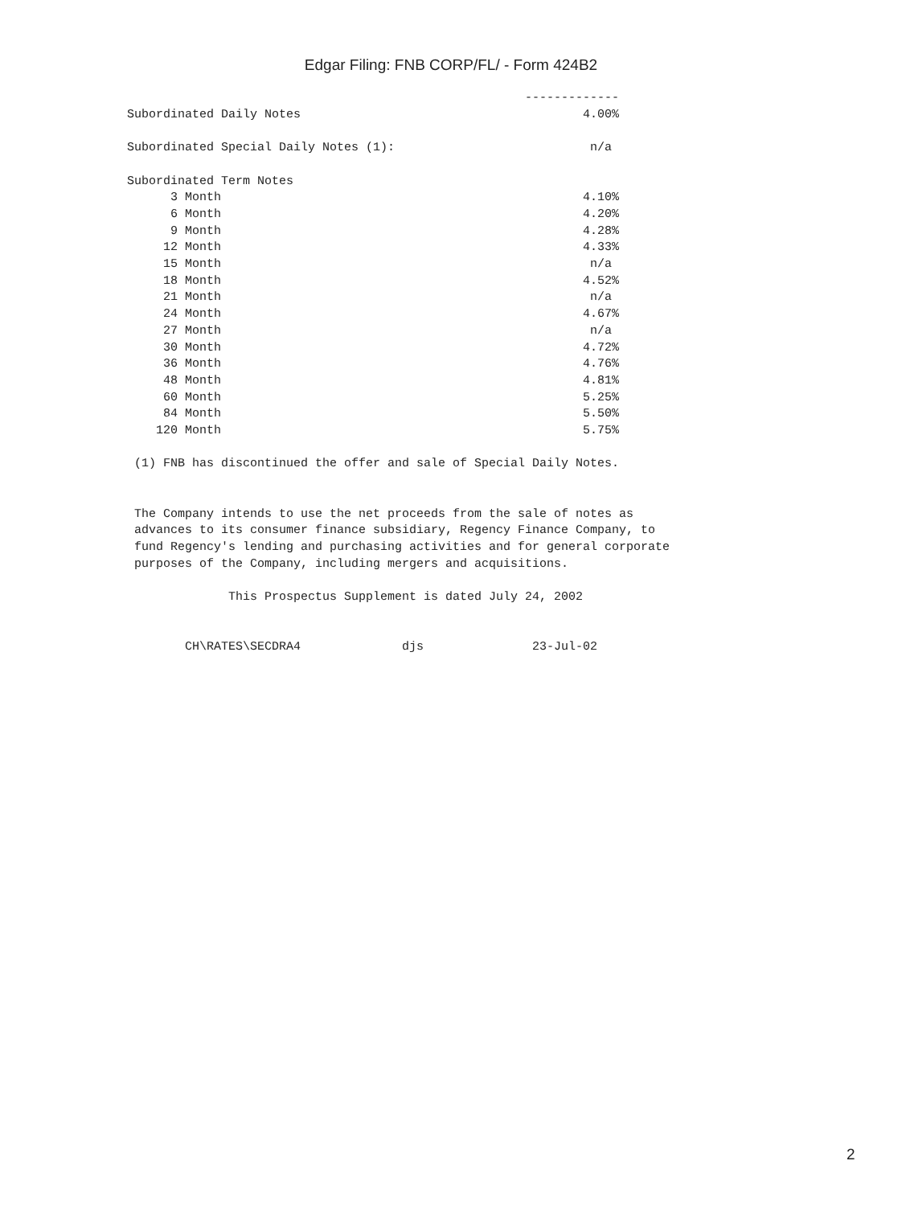Edgar Filing: FNB CORP/FL/ - Form 424B2
                                                       -------------
Subordinated Daily Notes                                       4.00%

Subordinated Special Daily Notes (1):                           n/a

Subordinated Term Notes
      3 Month                                                  4.10%
      6 Month                                                  4.20%
      9 Month                                                  4.28%
     12 Month                                                  4.33%
     15 Month                                                   n/a
     18 Month                                                  4.52%
     21 Month                                                   n/a
     24 Month                                                  4.67%
     27 Month                                                   n/a
     30 Month                                                  4.72%
     36 Month                                                  4.76%
     48 Month                                                  4.81%
     60 Month                                                  5.25%
     84 Month                                                  5.50%
    120 Month                                                  5.75%

 (1) FNB has discontinued the offer and sale of Special Daily Notes.


 The Company intends to use the net proceeds from the sale of notes as
 advances to its consumer finance subsidiary, Regency Finance Company, to
 fund Regency's lending and purchasing activities and for general corporate
 purposes of the Company, including mergers and acquisitions.

              This Prospectus Supplement is dated July 24, 2002


        CH\RATES\SECDRA4              djs               23-Jul-02
2